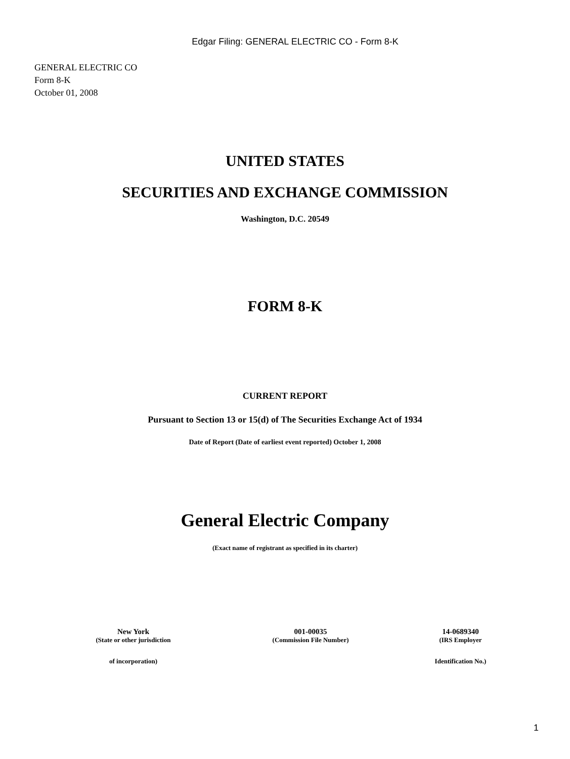Edgar Filing: GENERAL ELECTRIC CO - Form 8-K
GENERAL ELECTRIC CO
Form 8-K
October 01, 2008
UNITED STATES
SECURITIES AND EXCHANGE COMMISSION
Washington, D.C. 20549
FORM 8-K
CURRENT REPORT
Pursuant to Section 13 or 15(d) of The Securities Exchange Act of 1934
Date of Report (Date of earliest event reported) October 1, 2008
General Electric Company
(Exact name of registrant as specified in its charter)
| New York | 001-00035 | 14-0689340 |
| (State or other jurisdiction | (Commission File Number) | (IRS Employer |
| of incorporation) | | Identification No.) |
1